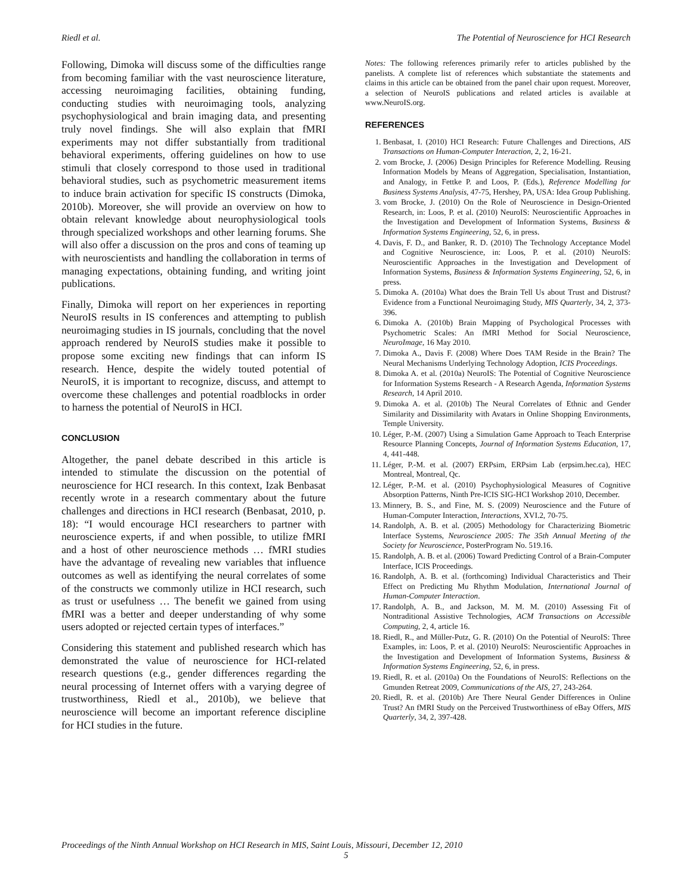Riedl et al. The Potential of Neuroscience for HCI Research
Following, Dimoka will discuss some of the difficulties range from becoming familiar with the vast neuroscience literature, accessing neuroimaging facilities, obtaining funding, conducting studies with neuroimaging tools, analyzing psychophysiological and brain imaging data, and presenting truly novel findings. She will also explain that fMRI experiments may not differ substantially from traditional behavioral experiments, offering guidelines on how to use stimuli that closely correspond to those used in traditional behavioral studies, such as psychometric measurement items to induce brain activation for specific IS constructs (Dimoka, 2010b). Moreover, she will provide an overview on how to obtain relevant knowledge about neurophysiological tools through specialized workshops and other learning forums. She will also offer a discussion on the pros and cons of teaming up with neuroscientists and handling the collaboration in terms of managing expectations, obtaining funding, and writing joint publications.
Finally, Dimoka will report on her experiences in reporting NeuroIS results in IS conferences and attempting to publish neuroimaging studies in IS journals, concluding that the novel approach rendered by NeuroIS studies make it possible to propose some exciting new findings that can inform IS research. Hence, despite the widely touted potential of NeuroIS, it is important to recognize, discuss, and attempt to overcome these challenges and potential roadblocks in order to harness the potential of NeuroIS in HCI.
CONCLUSION
Altogether, the panel debate described in this article is intended to stimulate the discussion on the potential of neuroscience for HCI research. In this context, Izak Benbasat recently wrote in a research commentary about the future challenges and directions in HCI research (Benbasat, 2010, p. 18): “I would encourage HCI researchers to partner with neuroscience experts, if and when possible, to utilize fMRI and a host of other neuroscience methods … fMRI studies have the advantage of revealing new variables that influence outcomes as well as identifying the neural correlates of some of the constructs we commonly utilize in HCI research, such as trust or usefulness … The benefit we gained from using fMRI was a better and deeper understanding of why some users adopted or rejected certain types of interfaces.”
Considering this statement and published research which has demonstrated the value of neuroscience for HCI-related research questions (e.g., gender differences regarding the neural processing of Internet offers with a varying degree of trustworthiness, Riedl et al., 2010b), we believe that neuroscience will become an important reference discipline for HCI studies in the future.
Notes: The following references primarily refer to articles published by the panelists. A complete list of references which substantiate the statements and claims in this article can be obtained from the panel chair upon request. Moreover, a selection of NeuroIS publications and related articles is available at www.NeuroIS.org.
REFERENCES
1. Benbasat, I. (2010) HCI Research: Future Challenges and Directions, AIS Transactions on Human-Computer Interaction, 2, 2, 16-21.
2. vom Brocke, J. (2006) Design Principles for Reference Modelling. Reusing Information Models by Means of Aggregation, Specialisation, Instantiation, and Analogy, in Fettke P. and Loos, P. (Eds.), Reference Modelling for Business Systems Analysis, 47-75, Hershey, PA, USA: Idea Group Publishing.
3. vom Brocke, J. (2010) On the Role of Neuroscience in Design-Oriented Research, in: Loos, P. et al. (2010) NeuroIS: Neuroscientific Approaches in the Investigation and Development of Information Systems, Business & Information Systems Engineering, 52, 6, in press.
4. Davis, F. D., and Banker, R. D. (2010) The Technology Acceptance Model and Cognitive Neuroscience, in: Loos, P. et al. (2010) NeuroIS: Neuroscientific Approaches in the Investigation and Development of Information Systems, Business & Information Systems Engineering, 52, 6, in press.
5. Dimoka A. (2010a) What does the Brain Tell Us about Trust and Distrust? Evidence from a Functional Neuroimaging Study, MIS Quarterly, 34, 2, 373-396.
6. Dimoka A. (2010b) Brain Mapping of Psychological Processes with Psychometric Scales: An fMRI Method for Social Neuroscience, NeuroImage, 16 May 2010.
7. Dimoka A., Davis F. (2008) Where Does TAM Reside in the Brain? The Neural Mechanisms Underlying Technology Adoption, ICIS Proceedings.
8. Dimoka A. et al. (2010a) NeuroIS: The Potential of Cognitive Neuroscience for Information Systems Research - A Research Agenda, Information Systems Research, 14 April 2010.
9. Dimoka A. et al. (2010b) The Neural Correlates of Ethnic and Gender Similarity and Dissimilarity with Avatars in Online Shopping Environments, Temple University.
10. Léger, P.-M. (2007) Using a Simulation Game Approach to Teach Enterprise Resource Planning Concepts, Journal of Information Systems Education, 17, 4, 441-448.
11. Léger, P.-M. et al. (2007) ERPsim, ERPsim Lab (erpsim.hec.ca), HEC Montreal, Montreal, Qc.
12. Léger, P.-M. et al. (2010) Psychophysiological Measures of Cognitive Absorption Patterns, Ninth Pre-ICIS SIG-HCI Workshop 2010, December.
13. Minnery, B. S., and Fine, M. S. (2009) Neuroscience and the Future of Human-Computer Interaction, Interactions, XVI.2, 70-75.
14. Randolph, A. B. et al. (2005) Methodology for Characterizing Biometric Interface Systems, Neuroscience 2005: The 35th Annual Meeting of the Society for Neuroscience, PosterProgram No. 519.16.
15. Randolph, A. B. et al. (2006) Toward Predicting Control of a Brain-Computer Interface, ICIS Proceedings.
16. Randolph, A. B. et al. (forthcoming) Individual Characteristics and Their Effect on Predicting Mu Rhythm Modulation, International Journal of Human-Computer Interaction.
17. Randolph, A. B., and Jackson, M. M. M. (2010) Assessing Fit of Nontraditional Assistive Technologies, ACM Transactions on Accessible Computing, 2, 4, article 16.
18. Riedl, R., and Müller-Putz, G. R. (2010) On the Potential of NeuroIS: Three Examples, in: Loos, P. et al. (2010) NeuroIS: Neuroscientific Approaches in the Investigation and Development of Information Systems, Business & Information Systems Engineering, 52, 6, in press.
19. Riedl, R. et al. (2010a) On the Foundations of NeuroIS: Reflections on the Gmunden Retreat 2009, Communications of the AIS, 27, 243-264.
20. Riedl, R. et al. (2010b) Are There Neural Gender Differences in Online Trust? An fMRI Study on the Perceived Trustworthiness of eBay Offers, MIS Quarterly, 34, 2, 397-428.
Proceedings of the Ninth Annual Workshop on HCI Research in MIS, Saint Louis, Missouri, December 12, 2010
5